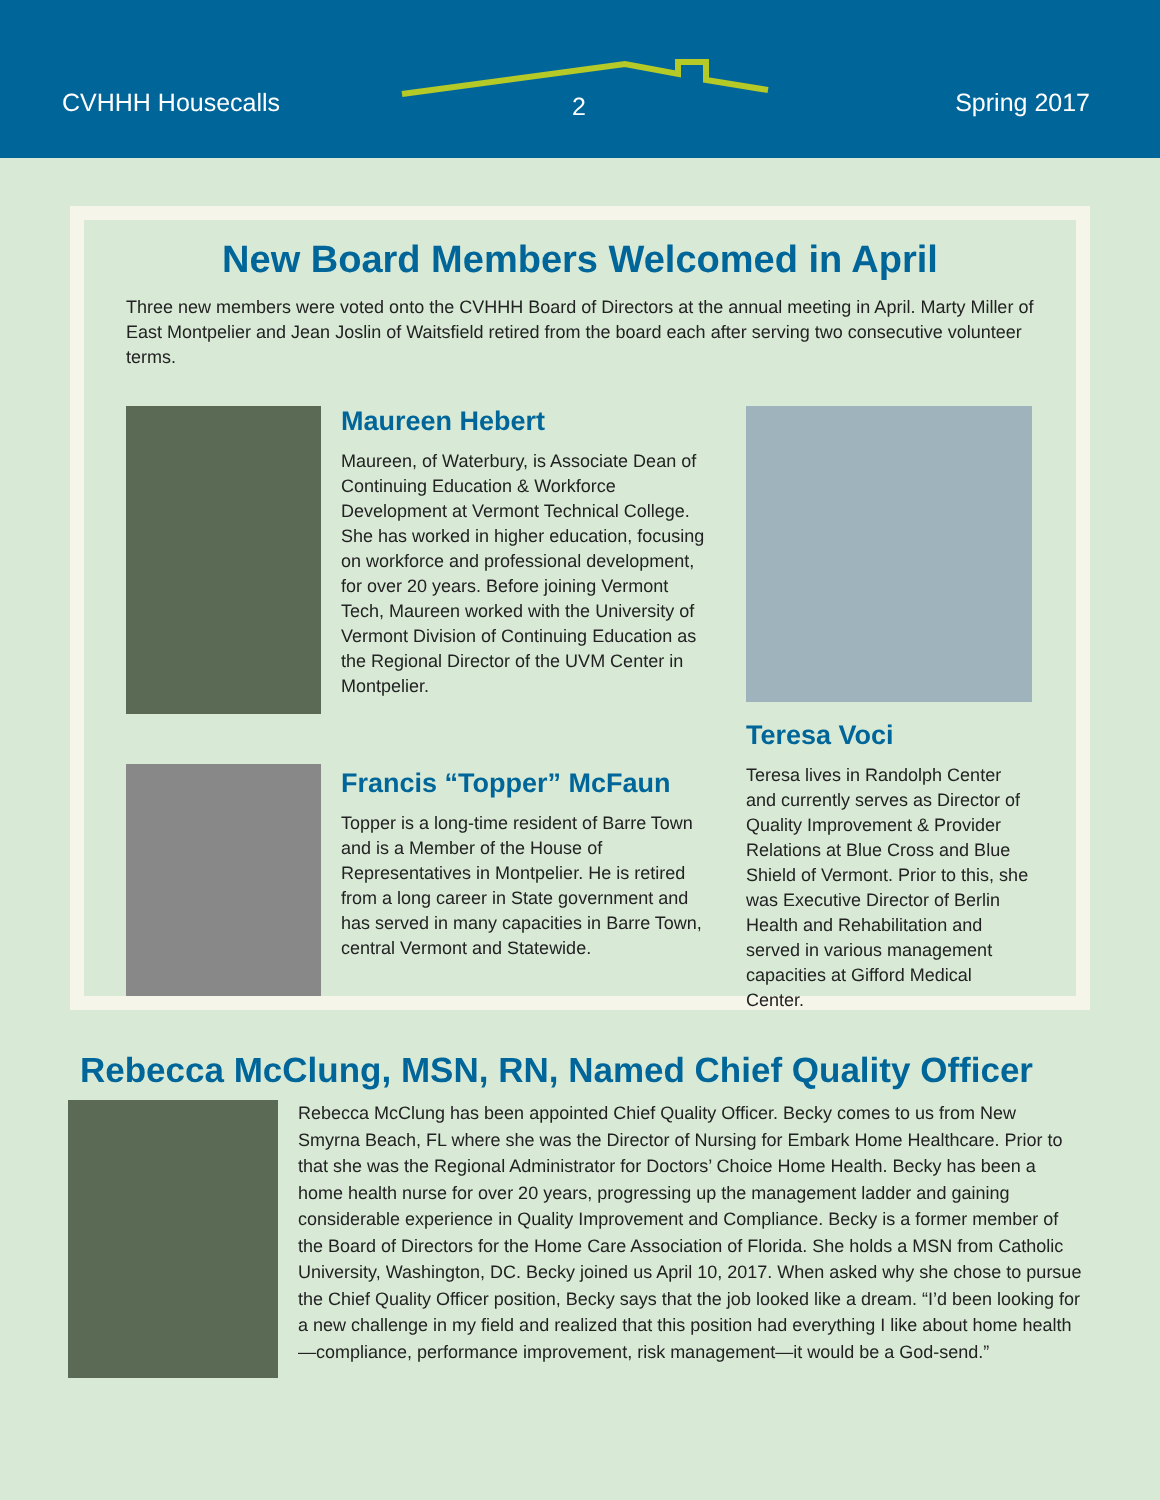CVHHH Housecalls 2 Spring 2017
New Board Members Welcomed in April
Three new members were voted onto the CVHHH Board of Directors at the annual meeting in April. Marty Miller of East Montpelier and Jean Joslin of Waitsfield retired from the board each after serving two consecutive volunteer terms.
Maureen Hebert
Maureen, of Waterbury, is Associate Dean of Continuing Education & Workforce Development at Vermont Technical College. She has worked in higher education, focusing on workforce and professional development, for over 20 years. Before joining Vermont Tech, Maureen worked with the University of Vermont Division of Continuing Education as the Regional Director of the UVM Center in Montpelier.
Francis “Topper” McFaun
Topper is a long-time resident of Barre Town and is a Member of the House of Representatives in Montpelier. He is retired from a long career in State government and has served in many capacities in Barre Town, central Vermont and Statewide.
Teresa Voci
Teresa lives in Randolph Center and currently serves as Director of Quality Improvement & Provider Relations at Blue Cross and Blue Shield of Vermont. Prior to this, she was Executive Director of Berlin Health and Rehabilitation and served in various management capacities at Gifford Medical Center.
Rebecca McClung, MSN, RN, Named Chief Quality Officer
Rebecca McClung has been appointed Chief Quality Officer. Becky comes to us from New Smyrna Beach, FL where she was the Director of Nursing for Embark Home Healthcare. Prior to that she was the Regional Administrator for Doctors’ Choice Home Health. Becky has been a home health nurse for over 20 years, progressing up the management ladder and gaining considerable experience in Quality Improvement and Compliance. Becky is a former member of the Board of Directors for the Home Care Association of Florida. She holds a MSN from Catholic University, Washington, DC. Becky joined us April 10, 2017. When asked why she chose to pursue the Chief Quality Officer position, Becky says that the job looked like a dream. “I’d been looking for a new challenge in my field and realized that this position had everything I like about home health—compliance, performance improvement, risk management—it would be a God-send.”